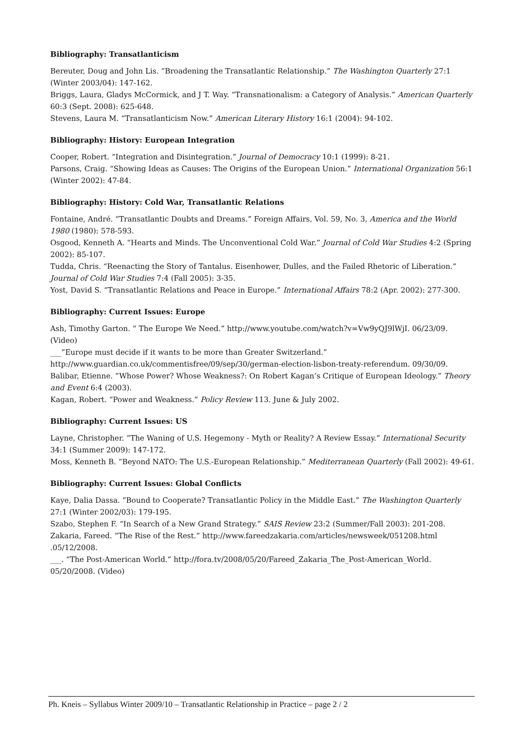Bibliography: Transatlanticism
Bereuter, Doug and John Lis. “Broadening the Transatlantic Relationship.” The Washington Quarterly 27:1 (Winter 2003/04): 147-162.
Briggs, Laura, Gladys McCormick, and J T. Way. “Transnationalism: a Category of Analysis.” American Quarterly 60:3 (Sept. 2008): 625-648.
Stevens, Laura M. “Transatlanticism Now.” American Literary History 16:1 (2004): 94-102.
Bibliography: History: European Integration
Cooper, Robert. “Integration and Disintegration.” Journal of Democracy 10:1 (1999): 8-21.
Parsons, Craig. “Showing Ideas as Causes: The Origins of the European Union.” International Organization 56:1 (Winter 2002): 47-84.
Bibliography: History: Cold War, Transatlantic Relations
Fontaine, André. “Transatlantic Doubts and Dreams.” Foreign Affairs, Vol. 59, No. 3, America and the World 1980 (1980): 578-593.
Osgood, Kenneth A. “Hearts and Minds. The Unconventional Cold War.” Journal of Cold War Studies 4:2 (Spring 2002): 85-107.
Tudda, Chris. “Reenacting the Story of Tantalus. Eisenhower, Dulles, and the Failed Rhetoric of Liberation.” Journal of Cold War Studies 7:4 (Fall 2005): 3-35.
Yost, David S. “Transatlantic Relations and Peace in Europe.” International Affairs 78:2 (Apr. 2002): 277-300.
Bibliography: Current Issues: Europe
Ash, Timothy Garton. “ The Europe We Need.” http://www.youtube.com/watch?v=Vw9yQJ9lWjI. 06/23/09. (Video)
___”Europe must decide if it wants to be more than Greater Switzerland.”
http://www.guardian.co.uk/commentisfree/09/sep/30/german-election-lisbon-treaty-referendum. 09/30/09.
Balibar, Etienne. “Whose Power? Whose Weakness?: On Robert Kagan’s Critique of European Ideology.” Theory and Event 6:4 (2003).
Kagan, Robert. “Power and Weakness.” Policy Review 113. June & July 2002.
Bibliography: Current Issues: US
Layne, Christopher. “The Waning of U.S. Hegemony - Myth or Reality? A Review Essay.” International Security 34:1 (Summer 2009): 147-172.
Moss, Kenneth B. “Beyond NATO: The U.S.-European Relationship.” Mediterranean Quarterly (Fall 2002): 49-61.
Bibliography: Current Issues: Global Conflicts
Kaye, Dalia Dassa. “Bound to Cooperate? Transatlantic Policy in the Middle East.” The Washington Quarterly 27:1 (Winter 2002/03): 179-195.
Szabo, Stephen F. “In Search of a New Grand Strategy.” SAIS Review 23:2 (Summer/Fall 2003): 201-208.
Zakaria, Fareed. “The Rise of the Rest.” http://www.fareedzakaria.com/articles/newsweek/051208.html .05/12/2008.
___. “The Post-American World.” http://fora.tv/2008/05/20/Fareed_Zakaria_The_Post-American_World. 05/20/2008. (Video)
Ph. Kneis – Syllabus Winter 2009/10 – Transatlantic Relationship in Practice – page 2 / 2